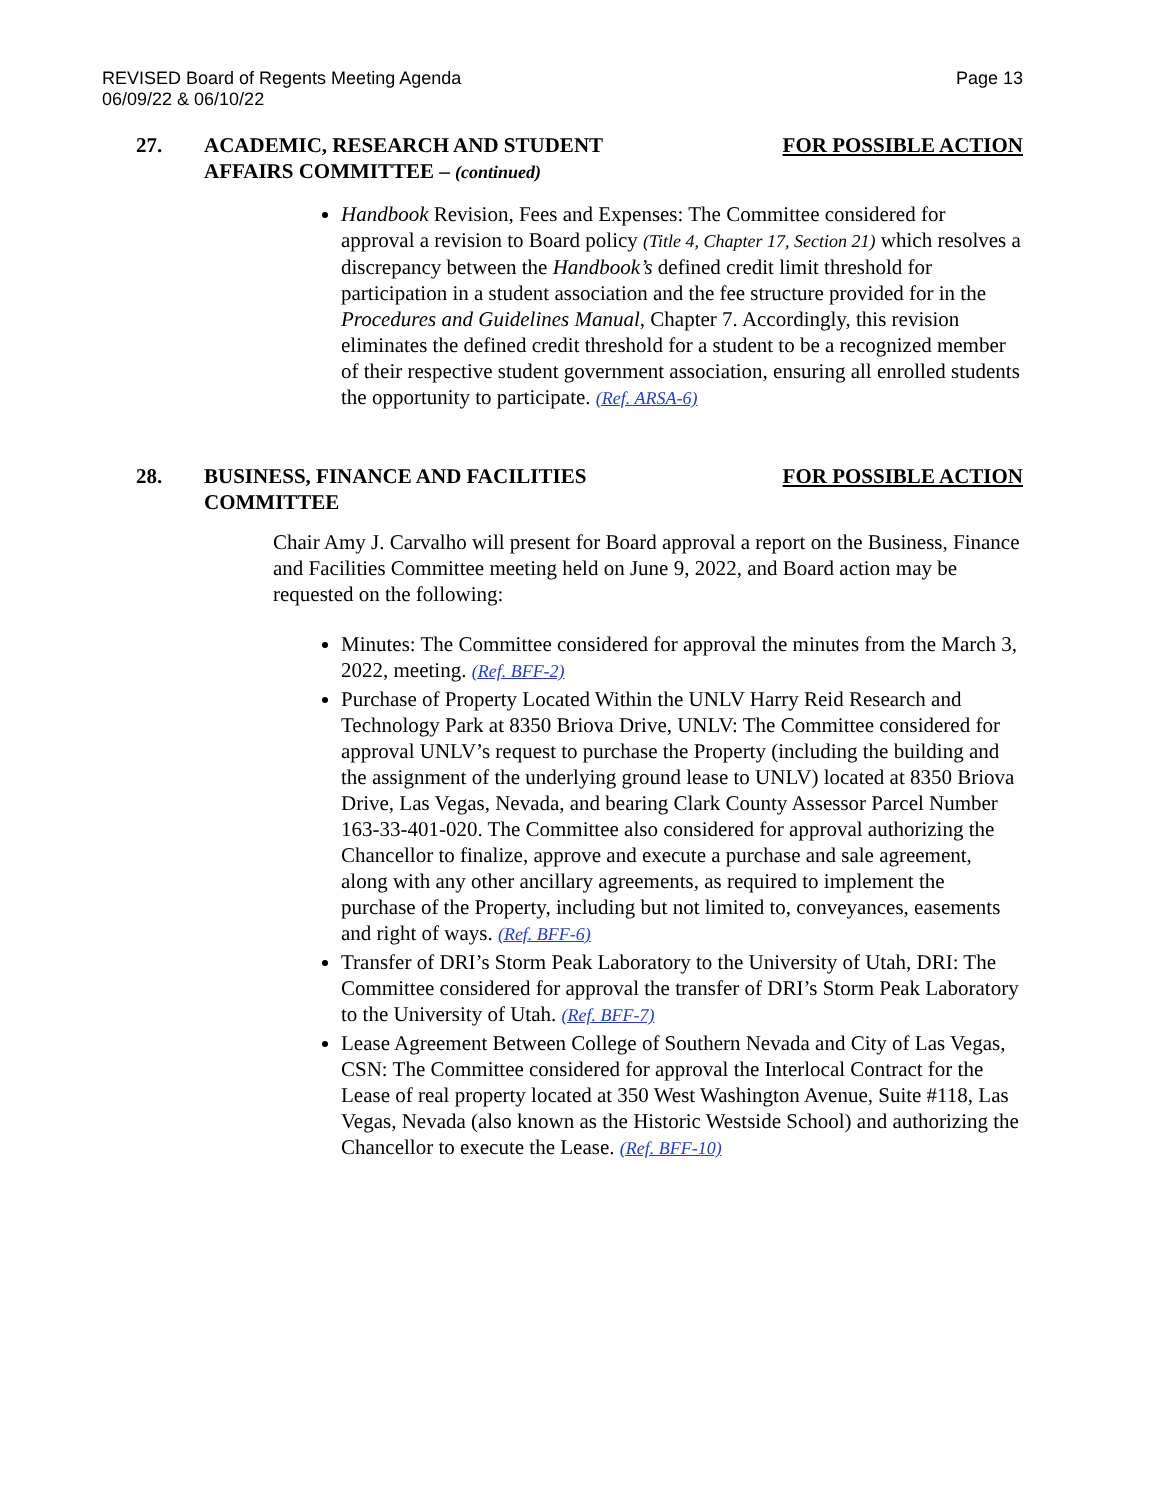REVISED Board of Regents Meeting Agenda
06/09/22 & 06/10/22
Page 13
27. ACADEMIC, RESEARCH AND STUDENT
AFFAIRS COMMITTEE – (continued)
FOR POSSIBLE ACTION
Handbook Revision, Fees and Expenses: The Committee considered for approval a revision to Board policy (Title 4, Chapter 17, Section 21) which resolves a discrepancy between the Handbook’s defined credit limit threshold for participation in a student association and the fee structure provided for in the Procedures and Guidelines Manual, Chapter 7. Accordingly, this revision eliminates the defined credit threshold for a student to be a recognized member of their respective student government association, ensuring all enrolled students the opportunity to participate. (Ref. ARSA-6)
28. BUSINESS, FINANCE AND FACILITIES
COMMITTEE
FOR POSSIBLE ACTION
Chair Amy J. Carvalho will present for Board approval a report on the Business, Finance and Facilities Committee meeting held on June 9, 2022, and Board action may be requested on the following:
Minutes: The Committee considered for approval the minutes from the March 3, 2022, meeting. (Ref. BFF-2)
Purchase of Property Located Within the UNLV Harry Reid Research and Technology Park at 8350 Briova Drive, UNLV: The Committee considered for approval UNLV’s request to purchase the Property (including the building and the assignment of the underlying ground lease to UNLV) located at 8350 Briova Drive, Las Vegas, Nevada, and bearing Clark County Assessor Parcel Number 163-33-401-020. The Committee also considered for approval authorizing the Chancellor to finalize, approve and execute a purchase and sale agreement, along with any other ancillary agreements, as required to implement the purchase of the Property, including but not limited to, conveyances, easements and right of ways. (Ref. BFF-6)
Transfer of DRI’s Storm Peak Laboratory to the University of Utah, DRI: The Committee considered for approval the transfer of DRI’s Storm Peak Laboratory to the University of Utah. (Ref. BFF-7)
Lease Agreement Between College of Southern Nevada and City of Las Vegas, CSN: The Committee considered for approval the Interlocal Contract for the Lease of real property located at 350 West Washington Avenue, Suite #118, Las Vegas, Nevada (also known as the Historic Westside School) and authorizing the Chancellor to execute the Lease. (Ref. BFF-10)